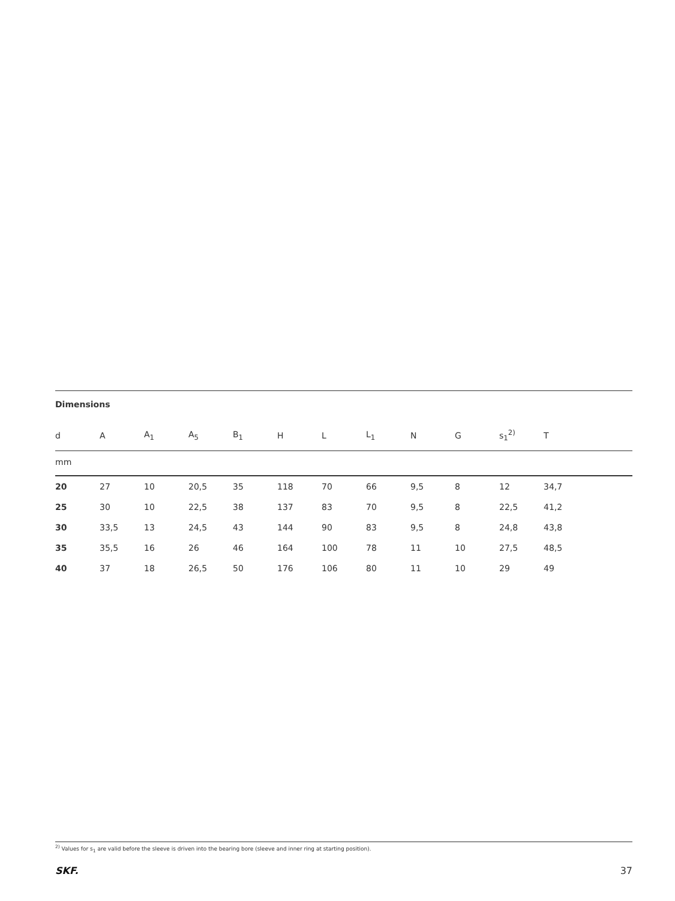Dimensions
| d | A | A<sub>1</sub> | A<sub>5</sub> | B<sub>1</sub> | H | L | L<sub>1</sub> | N | G | s<sub>1</sub><sup>2)</sup> | T | |
| --- | --- | --- | --- | --- | --- | --- | --- | --- | --- | --- | --- | --- |
| mm | | | | | | | | | | | | |
| 20 | 27 | 10 | 20,5 | 35 | 118 | 70 | 66 | 9,5 | 8 | 12 | 34,7 | |
| 25 | 30 | 10 | 22,5 | 38 | 137 | 83 | 70 | 9,5 | 8 | 22,5 | 41,2 | |
| 30 | 33,5 | 13 | 24,5 | 43 | 144 | 90 | 83 | 9,5 | 8 | 24,8 | 43,8 | |
| 35 | 35,5 | 16 | 26 | 46 | 164 | 100 | 78 | 11 | 10 | 27,5 | 48,5 | |
| 40 | 37 | 18 | 26,5 | 50 | 176 | 106 | 80 | 11 | 10 | 29 | 49 | |
<sup>2)</sup> Values for s<sub>1</sub> are valid before the sleeve is driven into the bearing bore (sleeve and inner ring at starting position).
SKF. 37